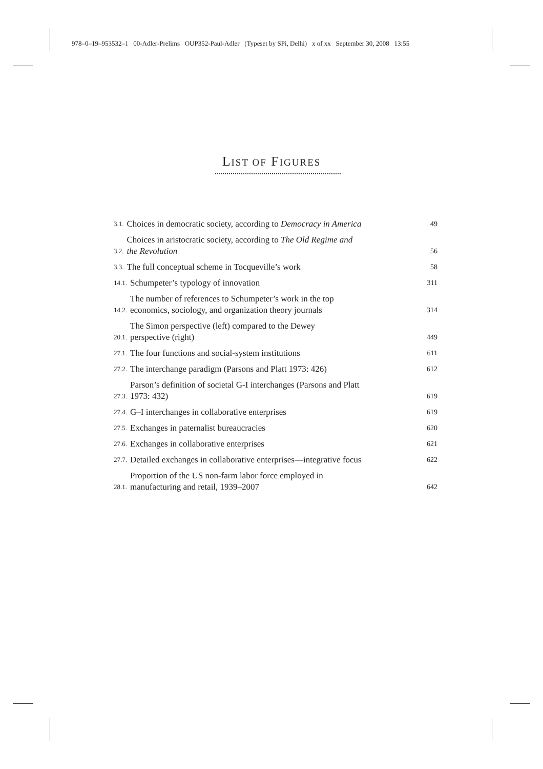978–0–19–953532–1 00-Adler-Prelims OUP352-Paul-Adler (Typeset by SPi, Delhi) x of xx September 30, 2008 13:55
LIST OF FIGURES
3.1. Choices in democratic society, according to Democracy in America 49
3.2. Choices in aristocratic society, according to The Old Regime and
the Revolution 56
3.3. The full conceptual scheme in Tocqueville’s work 58
14.1. Schumpeter’s typology of innovation 311
14.2. The number of references to Schumpeter’s work in the top
economics, sociology, and organization theory journals 314
20.1. The Simon perspective (left) compared to the Dewey
perspective (right) 449
27.1. The four functions and social-system institutions 611
27.2. The interchange paradigm (Parsons and Platt 1973: 426) 612
27.3. Parson’s definition of societal G-I interchanges (Parsons and Platt
1973: 432) 619
27.4. G–I interchanges in collaborative enterprises 619
27.5. Exchanges in paternalist bureaucracies 620
27.6. Exchanges in collaborative enterprises 621
27.7. Detailed exchanges in collaborative enterprises—integrative focus 622
28.1. Proportion of the US non-farm labor force employed in
manufacturing and retail, 1939–2007 642